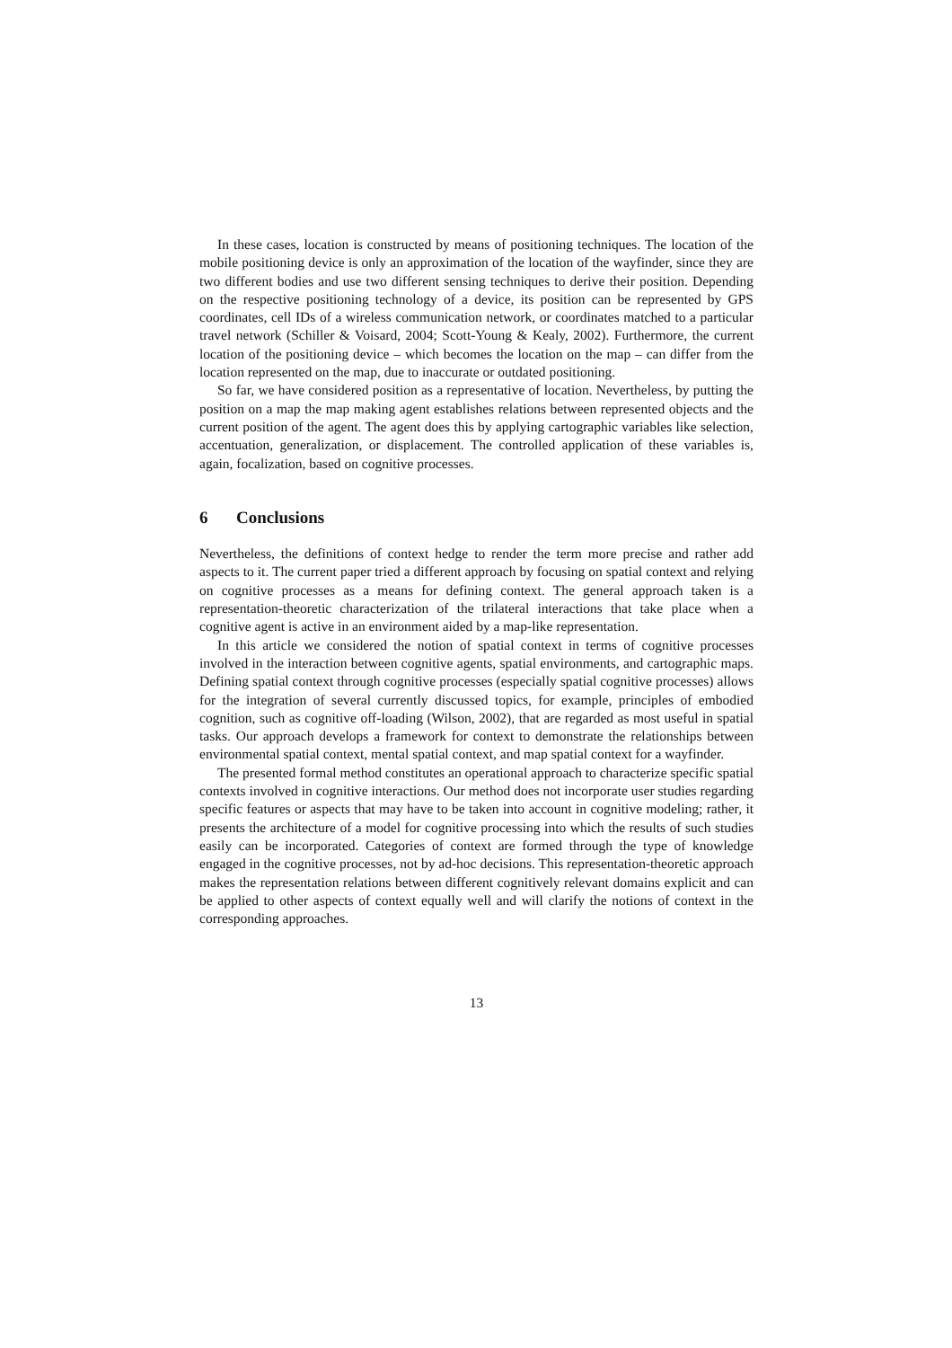In these cases, location is constructed by means of positioning techniques. The location of the mobile positioning device is only an approximation of the location of the wayfinder, since they are two different bodies and use two different sensing techniques to derive their position. Depending on the respective positioning technology of a device, its position can be represented by GPS coordinates, cell IDs of a wireless communication network, or coordinates matched to a particular travel network (Schiller & Voisard, 2004; Scott-Young & Kealy, 2002). Furthermore, the current location of the positioning device – which becomes the location on the map – can differ from the location represented on the map, due to inaccurate or outdated positioning.
So far, we have considered position as a representative of location. Nevertheless, by putting the position on a map the map making agent establishes relations between represented objects and the current position of the agent. The agent does this by applying cartographic variables like selection, accentuation, generalization, or displacement. The controlled application of these variables is, again, focalization, based on cognitive processes.
6 Conclusions
Nevertheless, the definitions of context hedge to render the term more precise and rather add aspects to it. The current paper tried a different approach by focusing on spatial context and relying on cognitive processes as a means for defining context. The general approach taken is a representation-theoretic characterization of the trilateral interactions that take place when a cognitive agent is active in an environment aided by a map-like representation.
In this article we considered the notion of spatial context in terms of cognitive processes involved in the interaction between cognitive agents, spatial environments, and cartographic maps. Defining spatial context through cognitive processes (especially spatial cognitive processes) allows for the integration of several currently discussed topics, for example, principles of embodied cognition, such as cognitive off-loading (Wilson, 2002), that are regarded as most useful in spatial tasks. Our approach develops a framework for context to demonstrate the relationships between environmental spatial context, mental spatial context, and map spatial context for a wayfinder.
The presented formal method constitutes an operational approach to characterize specific spatial contexts involved in cognitive interactions. Our method does not incorporate user studies regarding specific features or aspects that may have to be taken into account in cognitive modeling; rather, it presents the architecture of a model for cognitive processing into which the results of such studies easily can be incorporated. Categories of context are formed through the type of knowledge engaged in the cognitive processes, not by ad-hoc decisions. This representation-theoretic approach makes the representation relations between different cognitively relevant domains explicit and can be applied to other aspects of context equally well and will clarify the notions of context in the corresponding approaches.
13